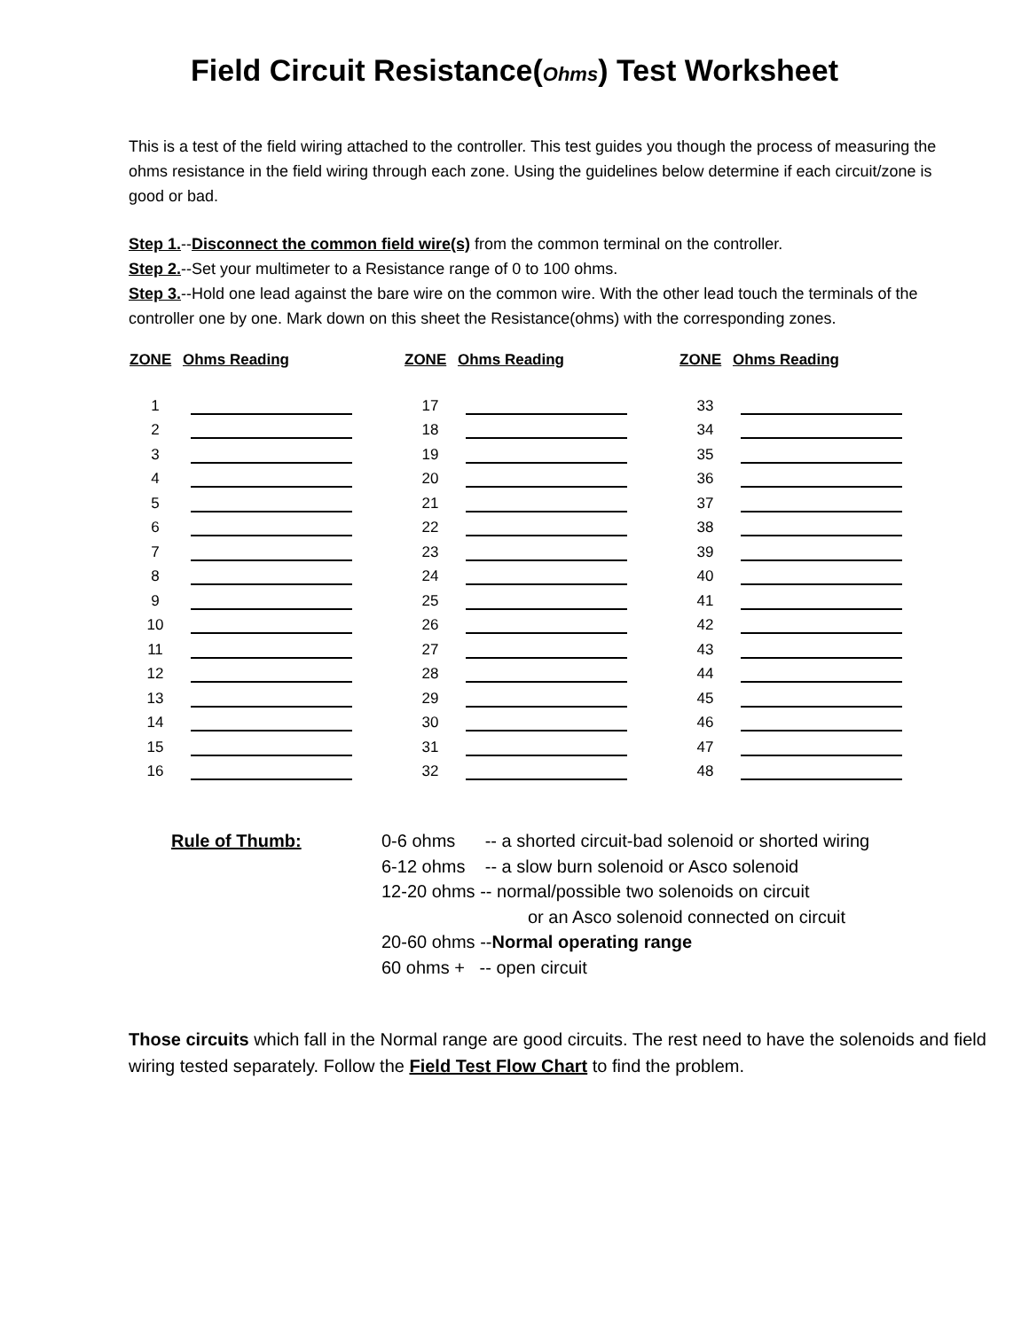Field Circuit Resistance(Ohms) Test Worksheet
This is a test of the field wiring attached to the controller. This test guides you though the process of measuring the ohms resistance in the field wiring through each zone. Using the guidelines below determine if each circuit/zone is good or bad.
Step 1.--Disconnect the common field wire(s) from the common terminal on the controller.
Step 2.--Set your multimeter to a Resistance range of 0 to 100 ohms.
Step 3.--Hold one lead against the bare wire on the common wire. With the other lead touch the terminals of the controller one by one. Mark down on this sheet the Resistance(ohms) with the corresponding zones.
| ZONE | Ohms Reading | | ZONE | Ohms Reading | | ZONE | Ohms Reading |
| --- | --- | --- | --- | --- | --- | --- | --- |
| 1 | | | 17 | | | 33 | |
| 2 | | | 18 | | | 34 | |
| 3 | | | 19 | | | 35 | |
| 4 | | | 20 | | | 36 | |
| 5 | | | 21 | | | 37 | |
| 6 | | | 22 | | | 38 | |
| 7 | | | 23 | | | 39 | |
| 8 | | | 24 | | | 40 | |
| 9 | | | 25 | | | 41 | |
| 10 | | | 26 | | | 42 | |
| 11 | | | 27 | | | 43 | |
| 12 | | | 28 | | | 44 | |
| 13 | | | 29 | | | 45 | |
| 14 | | | 30 | | | 46 | |
| 15 | | | 31 | | | 47 | |
| 16 | | | 32 | | | 48 | |
Rule of Thumb: 0-6 ohms -- a shorted circuit-bad solenoid or shorted wiring
6-12 ohms -- a slow burn solenoid or Asco solenoid
12-20 ohms -- normal/possible two solenoids on circuit
or an Asco solenoid connected on circuit
20-60 ohms --Normal operating range
60 ohms + -- open circuit
Those circuits which fall in the Normal range are good circuits. The rest need to have the solenoids and field wiring tested separately. Follow the Field Test Flow Chart to find the problem.